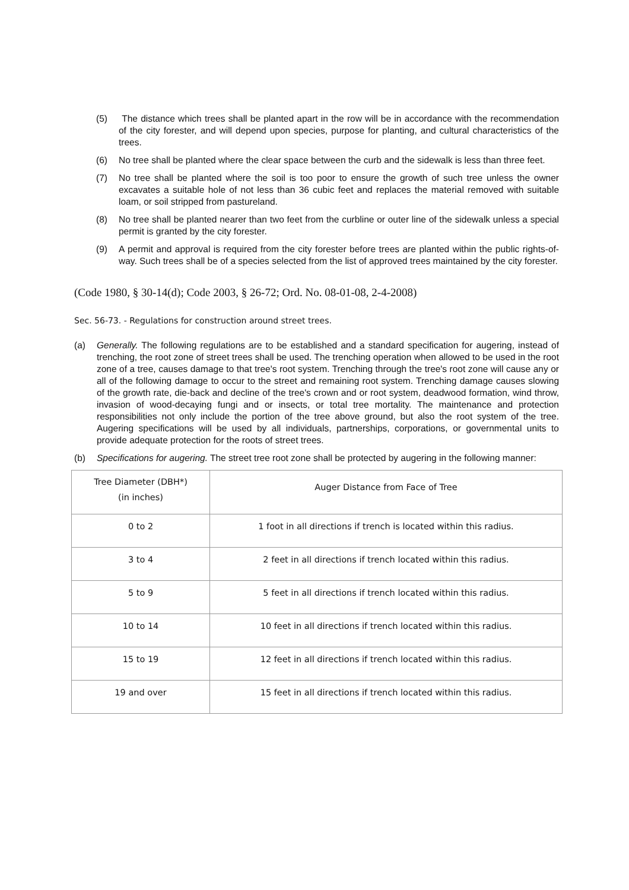(5) The distance which trees shall be planted apart in the row will be in accordance with the recommendation of the city forester, and will depend upon species, purpose for planting, and cultural characteristics of the trees.
(6) No tree shall be planted where the clear space between the curb and the sidewalk is less than three feet.
(7) No tree shall be planted where the soil is too poor to ensure the growth of such tree unless the owner excavates a suitable hole of not less than 36 cubic feet and replaces the material removed with suitable loam, or soil stripped from pastureland.
(8) No tree shall be planted nearer than two feet from the curbline or outer line of the sidewalk unless a special permit is granted by the city forester.
(9) A permit and approval is required from the city forester before trees are planted within the public rights-of-way. Such trees shall be of a species selected from the list of approved trees maintained by the city forester.
(Code 1980, § 30-14(d); Code 2003, § 26-72; Ord. No. 08-01-08, 2-4-2008)
Sec. 56-73. - Regulations for construction around street trees.
(a) Generally. The following regulations are to be established and a standard specification for augering, instead of trenching, the root zone of street trees shall be used. The trenching operation when allowed to be used in the root zone of a tree, causes damage to that tree's root system. Trenching through the tree's root zone will cause any or all of the following damage to occur to the street and remaining root system. Trenching damage causes slowing of the growth rate, die-back and decline of the tree's crown and or root system, deadwood formation, wind throw, invasion of wood-decaying fungi and or insects, or total tree mortality. The maintenance and protection responsibilities not only include the portion of the tree above ground, but also the root system of the tree. Augering specifications will be used by all individuals, partnerships, corporations, or governmental units to provide adequate protection for the roots of street trees.
(b) Specifications for augering. The street tree root zone shall be protected by augering in the following manner:
| Tree Diameter (DBH*) (in inches) | Auger Distance from Face of Tree |
| 0 to 2 | 1 foot in all directions if trench is located within this radius. |
| 3 to 4 | 2 feet in all directions if trench located within this radius. |
| 5 to 9 | 5 feet in all directions if trench located within this radius. |
| 10 to 14 | 10 feet in all directions if trench located within this radius. |
| 15 to 19 | 12 feet in all directions if trench located within this radius. |
| 19 and over | 15 feet in all directions if trench located within this radius. |